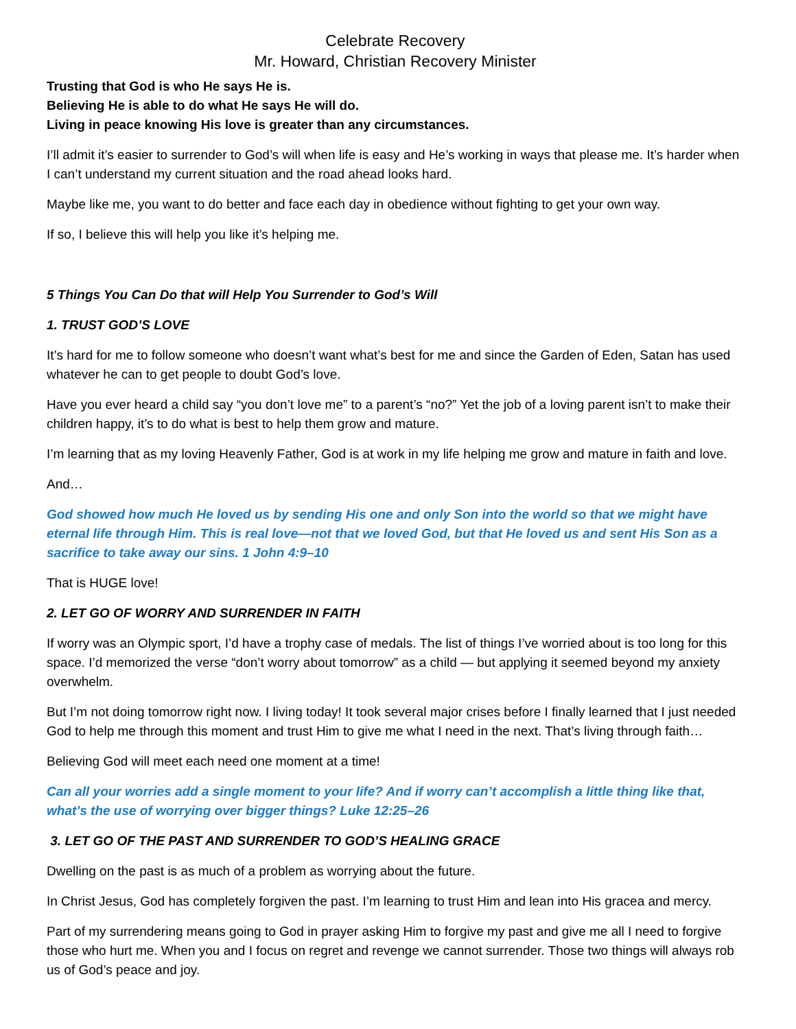Celebrate Recovery
Mr. Howard, Christian Recovery Minister
Trusting that God is who He says He is.
Believing He is able to do what He says He will do.
Living in peace knowing His love is greater than any circumstances.
I’ll admit it’s easier to surrender to God’s will when life is easy and He’s working in ways that please me. It’s harder when I can’t understand my current situation and the road ahead looks hard.
Maybe like me, you want to do better and face each day in obedience without fighting to get your own way.
If so, I believe this will help you like it’s helping me.
5 Things You Can Do that will Help You Surrender to God’s Will
1. TRUST GOD’S LOVE
It’s hard for me to follow someone who doesn’t want what’s best for me and since the Garden of Eden, Satan has used whatever he can to get people to doubt God’s love.
Have you ever heard a child say “you don’t love me” to a parent’s “no?” Yet the job of a loving parent isn’t to make their children happy, it’s to do what is best to help them grow and mature.
I’m learning that as my loving Heavenly Father, God is at work in my life helping me grow and mature in faith and love.
And…
God showed how much He loved us by sending His one and only Son into the world so that we might have eternal life through Him. This is real love—not that we loved God, but that He loved us and sent His Son as a sacrifice to take away our sins. 1 John 4:9–10
That is HUGE love!
2. LET GO OF WORRY AND SURRENDER IN FAITH
If worry was an Olympic sport, I’d have a trophy case of medals. The list of things I’ve worried about is too long for this space. I’d memorized the verse “don’t worry about tomorrow” as a child — but applying it seemed beyond my anxiety overwhelm.
But I’m not doing tomorrow right now. I living today! It took several major crises before I finally learned that I just needed God to help me through this moment and trust Him to give me what I need in the next. That’s living through faith…
Believing God will meet each need one moment at a time!
Can all your worries add a single moment to your life? And if worry can’t accomplish a little thing like that, what’s the use of worrying over bigger things? Luke 12:25–26
3. LET GO OF THE PAST AND SURRENDER TO GOD’S HEALING GRACE
Dwelling on the past is as much of a problem as worrying about the future.
In Christ Jesus, God has completely forgiven the past. I’m learning to trust Him and lean into His gracea and mercy.
Part of my surrendering means going to God in prayer asking Him to forgive my past and give me all I need to forgive those who hurt me. When you and I focus on regret and revenge we cannot surrender. Those two things will always rob us of God’s peace and joy.